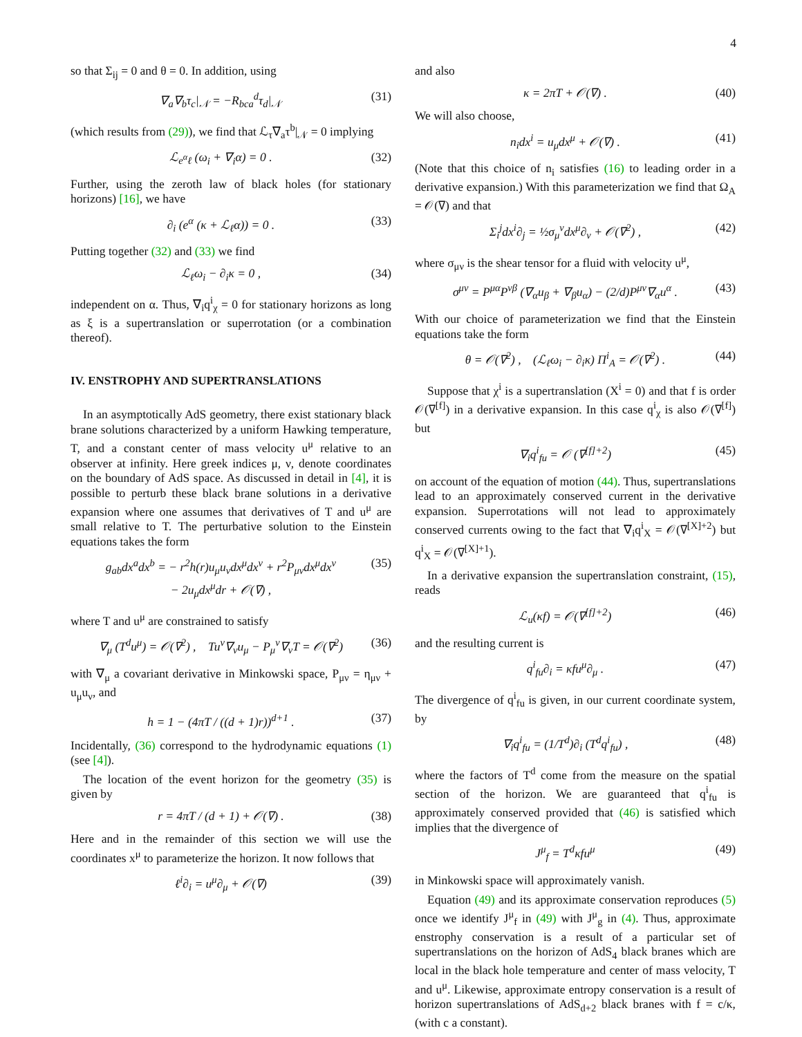4
so that Σ<sub>ij</sub> = 0 and θ = 0. In addition, using
∇<sub>a</sub>∇<sub>b</sub>τ<sub>c</sub>|<sub>𝒩</sub> = −R<sub>bca</sub><sup>d</sup>τ<sub>d</sub>|<sub>𝒩</sub> (31)
(which results from (29)), we find that ℒ<sub>τ</sub>∇<sub>a</sub>τ<sup>b</sup>|<sub>𝒩</sub> = 0 implying
ℒ<sub>e<sup>α</sup>ℓ</sub> (ω<sub>i</sub> + ∇<sub>i</sub>α) = 0 . (32)
Further, using the zeroth law of black holes (for stationary horizons) [16], we have
∂<sub>i</sub> (e<sup>α</sup> (κ + ℒ<sub>ℓ</sub>α)) = 0 . (33)
Putting together (32) and (33) we find
ℒ<sub>ℓ</sub>ω<sub>i</sub> − ∂<sub>i</sub>κ = 0 , (34)
independent on α. Thus, ∇<sub>i</sub>q<sup>i</sup><sub>χ</sub> = 0 for stationary horizons as long as ξ is a supertranslation or superrotation (or a combination thereof).
IV. ENSTROPHY AND SUPERTRANSLATIONS
In an asymptotically AdS geometry, there exist stationary black brane solutions characterized by a uniform Hawking temperature, T, and a constant center of mass velocity u<sup>μ</sup> relative to an observer at infinity. Here greek indices μ, ν, denote coordinates on the boundary of AdS space. As discussed in detail in [4], it is possible to perturb these black brane solutions in a derivative expansion where one assumes that derivatives of T and u<sup>μ</sup> are small relative to T. The perturbative solution to the Einstein equations takes the form
g<sub>ab</sub>dx<sup>a</sup>dx<sup>b</sup> = − r<sup>2</sup>h(r)u<sub>μ</sub>u<sub>ν</sub>dx<sup>μ</sup>dx<sup>ν</sup> + r<sup>2</sup>P<sub>μν</sub>dx<sup>μ</sup>dx<sup>ν</sup>
− 2u<sub>μ</sub>dx<sup>μ</sup>dr + 𝒪(∇) , (35)
where T and u<sup>μ</sup> are constrained to satisfy
∇<sub>μ</sub> (T<sup>d</sup>u<sup>μ</sup>) = 𝒪(∇<sup>2</sup>) , Tu<sup>ν</sup>∇<sub>ν</sub>u<sub>μ</sub> − P<sub>μ</sub><sup>ν</sup>∇<sub>ν</sub>T = 𝒪(∇<sup>2</sup>) (36)
with ∇<sub>μ</sub> a covariant derivative in Minkowski space, P<sub>μν</sub> = η<sub>μν</sub> + u<sub>μ</sub>u<sub>ν</sub>, and
h = 1 − (4πT / ((d + 1)r))<sup>d+1</sup> . (37)
Incidentally, (36) correspond to the hydrodynamic equations (1) (see [4]).
The location of the event horizon for the geometry (35) is given by
r = 4πT / (d + 1) + 𝒪(∇) . (38)
Here and in the remainder of this section we will use the coordinates x<sup>μ</sup> to parameterize the horizon. It now follows that
ℓ<sup>i</sup>∂<sub>i</sub> = u<sup>μ</sup>∂<sub>μ</sub> + 𝒪(∇) (39)
and also
κ = 2πT + 𝒪(∇) . (40)
We will also choose,
n<sub>i</sub>dx<sup>i</sup> = u<sub>μ</sub>dx<sup>μ</sup> + 𝒪(∇) . (41)
(Note that this choice of n<sub>i</sub> satisfies (16) to leading order in a derivative expansion.) With this parameterization we find that Ω<sub>A</sub> = 𝒪(∇) and that
Σ<sub>i</sub><sup>j</sup>dx<sup>i</sup>∂<sub>j</sub> = ½σ<sub>μ</sub><sup>ν</sup>dx<sup>μ</sup>∂<sub>ν</sub> + 𝒪(∇<sup>2</sup>) , (42)
where σ<sub>μν</sub> is the shear tensor for a fluid with velocity u<sup>μ</sup>,
σ<sup>μν</sup> = P<sup>μα</sup>P<sup>νβ</sup> (∇<sub>α</sub>u<sub>β</sub> + ∇<sub>β</sub>u<sub>α</sub>) − (2/d)P<sup>μν</sup>∇<sub>α</sub>u<sup>α</sup> . (43)
With our choice of parameterization we find that the Einstein equations take the form
θ = 𝒪(∇<sup>2</sup>) , (ℒ<sub>ℓ</sub>ω<sub>i</sub> − ∂<sub>i</sub>κ) Π<sup>i</sup><sub>A</sub> = 𝒪(∇<sup>2</sup>) . (44)
Suppose that χ<sup>i</sup> is a supertranslation (X<sup>i</sup> = 0) and that f is order 𝒪(∇<sup>[f]</sup>) in a derivative expansion. In this case q<sup>i</sup><sub>χ</sub> is also 𝒪(∇<sup>[f]</sup>) but
∇<sub>i</sub>q<sup>i</sup><sub>fu</sub> = 𝒪 (∇<sup>[f]+2</sup>) (45)
on account of the equation of motion (44). Thus, supertranslations lead to an approximately conserved current in the derivative expansion. Superrotations will not lead to approximately conserved currents owing to the fact that ∇<sub>i</sub>q<sup>i</sup><sub>X</sub> = 𝒪(∇<sup>[X]+2</sup>) but q<sup>i</sup><sub>X</sub> = 𝒪(∇<sup>[X]+1</sup>).
In a derivative expansion the supertranslation constraint, (15), reads
ℒ<sub>u</sub>(κf) = 𝒪(∇<sup>[f]+2</sup>) (46)
and the resulting current is
q<sup>i</sup><sub>fu</sub>∂<sub>i</sub> = κfu<sup>μ</sup>∂<sub>μ</sub> . (47)
The divergence of q<sup>i</sup><sub>fu</sub> is given, in our current coordinate system, by
∇<sub>i</sub>q<sup>i</sup><sub>fu</sub> = (1/T<sup>d</sup>)∂<sub>i</sub> (T<sup>d</sup>q<sup>i</sup><sub>fu</sub>) , (48)
where the factors of T<sup>d</sup> come from the measure on the spatial section of the horizon. We are guaranteed that q<sup>i</sup><sub>fu</sub> is approximately conserved provided that (46) is satisfied which implies that the divergence of
J<sup>μ</sup><sub>f</sub> = T<sup>d</sup>κfu<sup>μ</sup> (49)
in Minkowski space will approximately vanish.
Equation (49) and its approximate conservation reproduces (5) once we identify J<sup>μ</sup><sub>f</sub> in (49) with J<sup>μ</sup><sub>g</sub> in (4). Thus, approximate enstrophy conservation is a result of a particular set of supertranslations on the horizon of AdS<sub>4</sub> black branes which are local in the black hole temperature and center of mass velocity, T and u<sup>μ</sup>. Likewise, approximate entropy conservation is a result of horizon supertranslations of AdS<sub>d+2</sub> black branes with f = c/κ, (with c a constant).